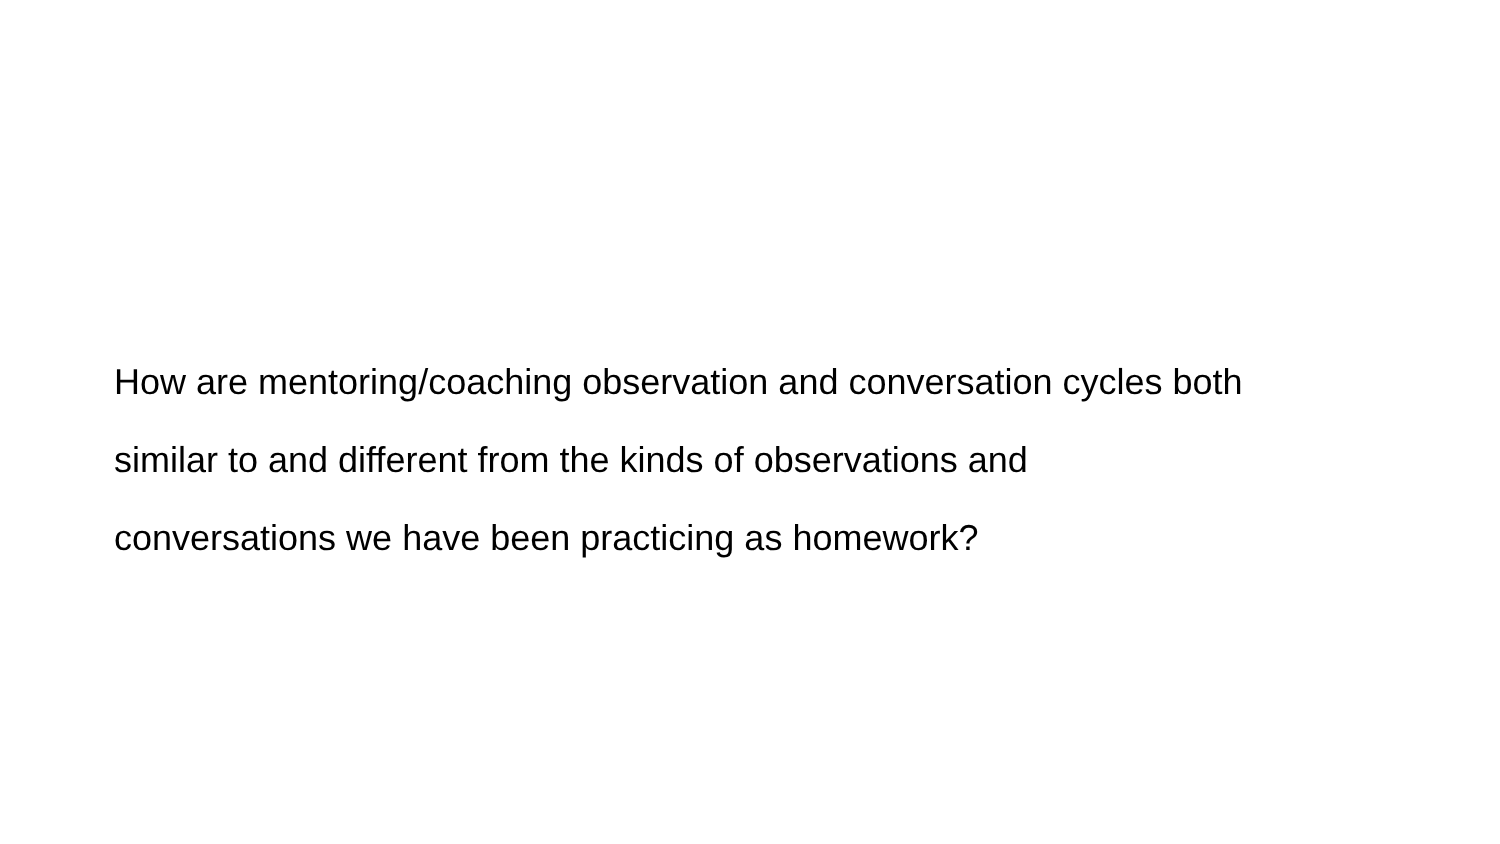How are mentoring/coaching observation and conversation cycles both
similar to and different from the kinds of observations and
conversations we have been practicing as homework?